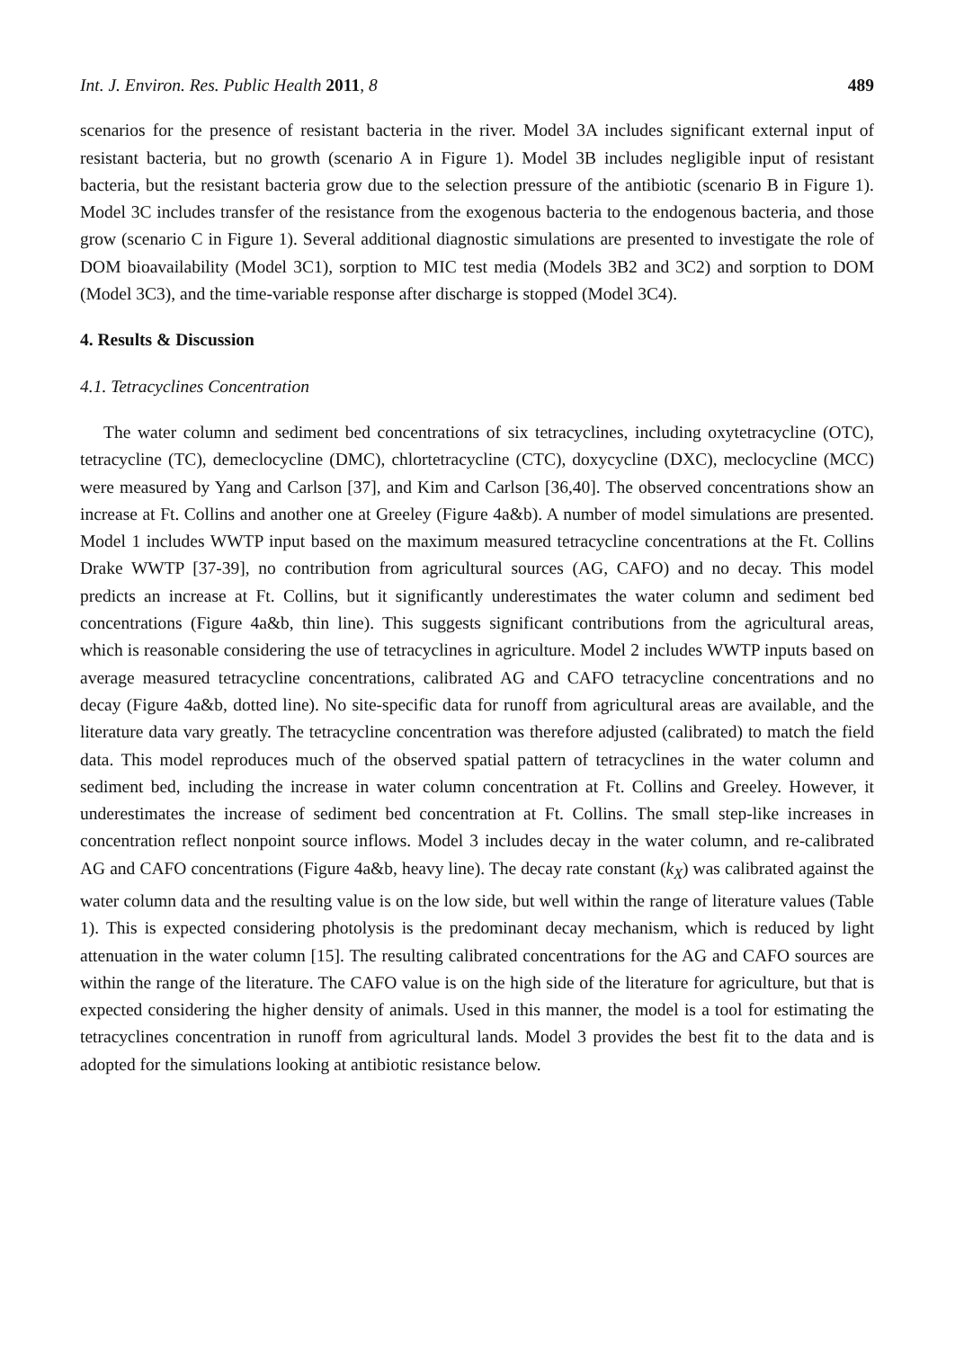Int. J. Environ. Res. Public Health 2011, 8 489
scenarios for the presence of resistant bacteria in the river. Model 3A includes significant external input of resistant bacteria, but no growth (scenario A in Figure 1). Model 3B includes negligible input of resistant bacteria, but the resistant bacteria grow due to the selection pressure of the antibiotic (scenario B in Figure 1). Model 3C includes transfer of the resistance from the exogenous bacteria to the endogenous bacteria, and those grow (scenario C in Figure 1). Several additional diagnostic simulations are presented to investigate the role of DOM bioavailability (Model 3C1), sorption to MIC test media (Models 3B2 and 3C2) and sorption to DOM (Model 3C3), and the time-variable response after discharge is stopped (Model 3C4).
4. Results & Discussion
4.1. Tetracyclines Concentration
The water column and sediment bed concentrations of six tetracyclines, including oxytetracycline (OTC), tetracycline (TC), demeclocycline (DMC), chlortetracycline (CTC), doxycycline (DXC), meclocycline (MCC) were measured by Yang and Carlson [37], and Kim and Carlson [36,40]. The observed concentrations show an increase at Ft. Collins and another one at Greeley (Figure 4a&b). A number of model simulations are presented. Model 1 includes WWTP input based on the maximum measured tetracycline concentrations at the Ft. Collins Drake WWTP [37-39], no contribution from agricultural sources (AG, CAFO) and no decay. This model predicts an increase at Ft. Collins, but it significantly underestimates the water column and sediment bed concentrations (Figure 4a&b, thin line). This suggests significant contributions from the agricultural areas, which is reasonable considering the use of tetracyclines in agriculture. Model 2 includes WWTP inputs based on average measured tetracycline concentrations, calibrated AG and CAFO tetracycline concentrations and no decay (Figure 4a&b, dotted line). No site-specific data for runoff from agricultural areas are available, and the literature data vary greatly. The tetracycline concentration was therefore adjusted (calibrated) to match the field data. This model reproduces much of the observed spatial pattern of tetracyclines in the water column and sediment bed, including the increase in water column concentration at Ft. Collins and Greeley. However, it underestimates the increase of sediment bed concentration at Ft. Collins. The small step-like increases in concentration reflect nonpoint source inflows. Model 3 includes decay in the water column, and re-calibrated AG and CAFO concentrations (Figure 4a&b, heavy line). The decay rate constant (k<sub>X</sub>) was calibrated against the water column data and the resulting value is on the low side, but well within the range of literature values (Table 1). This is expected considering photolysis is the predominant decay mechanism, which is reduced by light attenuation in the water column [15]. The resulting calibrated concentrations for the AG and CAFO sources are within the range of the literature. The CAFO value is on the high side of the literature for agriculture, but that is expected considering the higher density of animals. Used in this manner, the model is a tool for estimating the tetracyclines concentration in runoff from agricultural lands. Model 3 provides the best fit to the data and is adopted for the simulations looking at antibiotic resistance below.